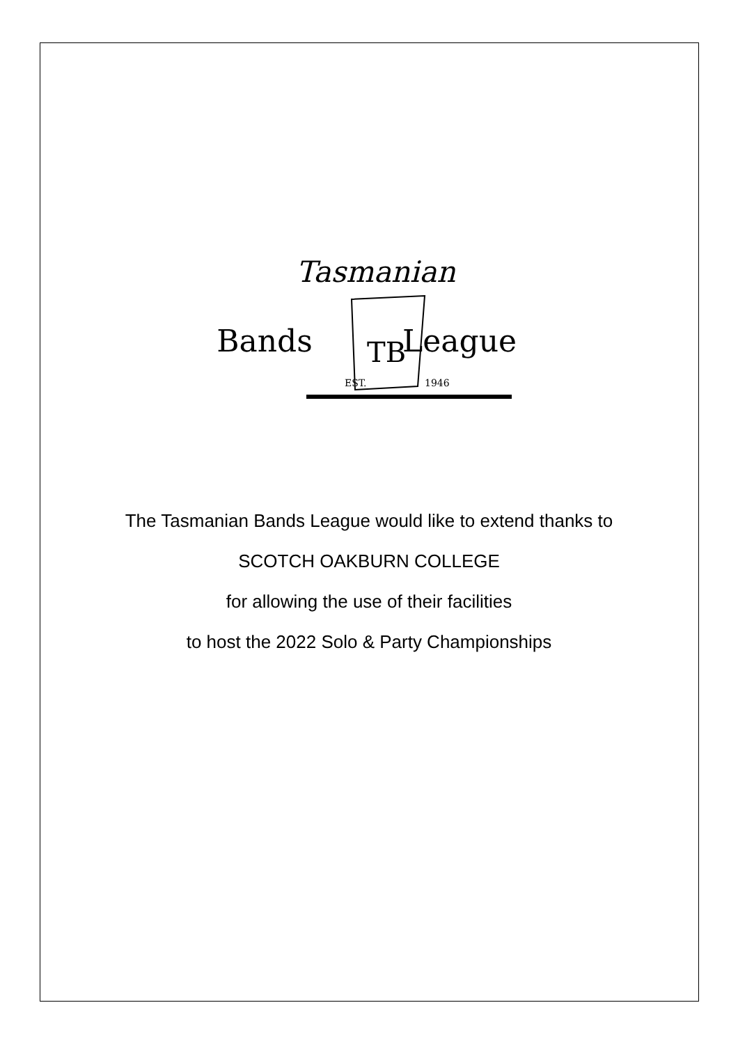Tasmanian
Bands
League
TB
EST.
1946
The Tasmanian Bands League would like to extend thanks to
SCOTCH OAKBURN COLLEGE
for allowing the use of their facilities
to host the 2022 Solo & Party Championships